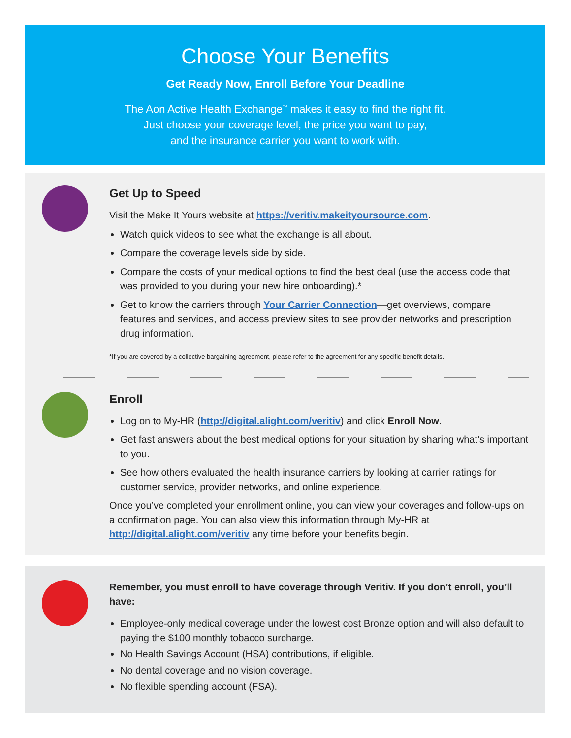Choose Your Benefits
Get Ready Now, Enroll Before Your Deadline
The Aon Active Health Exchange<sup>™</sup> makes it easy to find the right fit.
Just choose your coverage level, the price you want to pay,
and the insurance carrier you want to work with.
Get Up to Speed
Visit the Make It Yours website at https://veritiv.makeityoursource.com.
Watch quick videos to see what the exchange is all about.
Compare the coverage levels side by side.
Compare the costs of your medical options to find the best deal (use the access code that was provided to you during your new hire onboarding).*
Get to know the carriers through Your Carrier Connection—get overviews, compare features and services, and access preview sites to see provider networks and prescription drug information.
*If you are covered by a collective bargaining agreement, please refer to the agreement for any specific benefit details.
Enroll
Log on to My-HR (http://digital.alight.com/veritiv) and click Enroll Now.
Get fast answers about the best medical options for your situation by sharing what’s important to you.
See how others evaluated the health insurance carriers by looking at carrier ratings for customer service, provider networks, and online experience.
Once you’ve completed your enrollment online, you can view your coverages and follow-ups on a confirmation page. You can also view this information through My-HR at http://digital.alight.com/veritiv any time before your benefits begin.
Remember, you must enroll to have coverage through Veritiv. If you don’t enroll, you’ll have:
Employee-only medical coverage under the lowest cost Bronze option and will also default to paying the $100 monthly tobacco surcharge.
No Health Savings Account (HSA) contributions, if eligible.
No dental coverage and no vision coverage.
No flexible spending account (FSA).